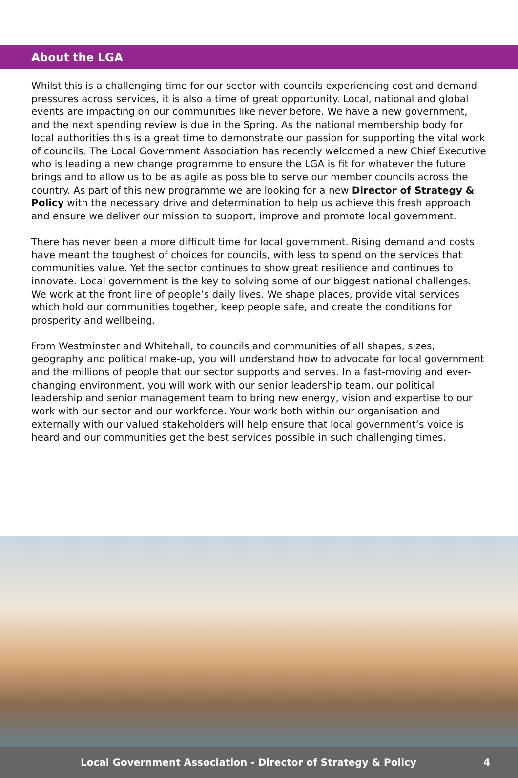About the LGA
Whilst this is a challenging time for our sector with councils experiencing cost and demand pressures across services, it is also a time of great opportunity. Local, national and global events are impacting on our communities like never before. We have a new government, and the next spending review is due in the Spring. As the national membership body for local authorities this is a great time to demonstrate our passion for supporting the vital work of councils. The Local Government Association has recently welcomed a new Chief Executive who is leading a new change programme to ensure the LGA is fit for whatever the future brings and to allow us to be as agile as possible to serve our member councils across the country. As part of this new programme we are looking for a new Director of Strategy & Policy with the necessary drive and determination to help us achieve this fresh approach and ensure we deliver our mission to support, improve and promote local government.
There has never been a more difficult time for local government. Rising demand and costs have meant the toughest of choices for councils, with less to spend on the services that communities value. Yet the sector continues to show great resilience and continues to innovate. Local government is the key to solving some of our biggest national challenges. We work at the front line of people’s daily lives. We shape places, provide vital services which hold our communities together, keep people safe, and create the conditions for prosperity and wellbeing.
From Westminster and Whitehall, to councils and communities of all shapes, sizes, geography and political make-up, you will understand how to advocate for local government and the millions of people that our sector supports and serves. In a fast-moving and ever-changing environment, you will work with our senior leadership team, our political leadership and senior management team to bring new energy, vision and expertise to our work with our sector and our workforce. Your work both within our organisation and externally with our valued stakeholders will help ensure that local government’s voice is heard and our communities get the best services possible in such challenging times.
Local Government Association - Director of Strategy & Policy 4